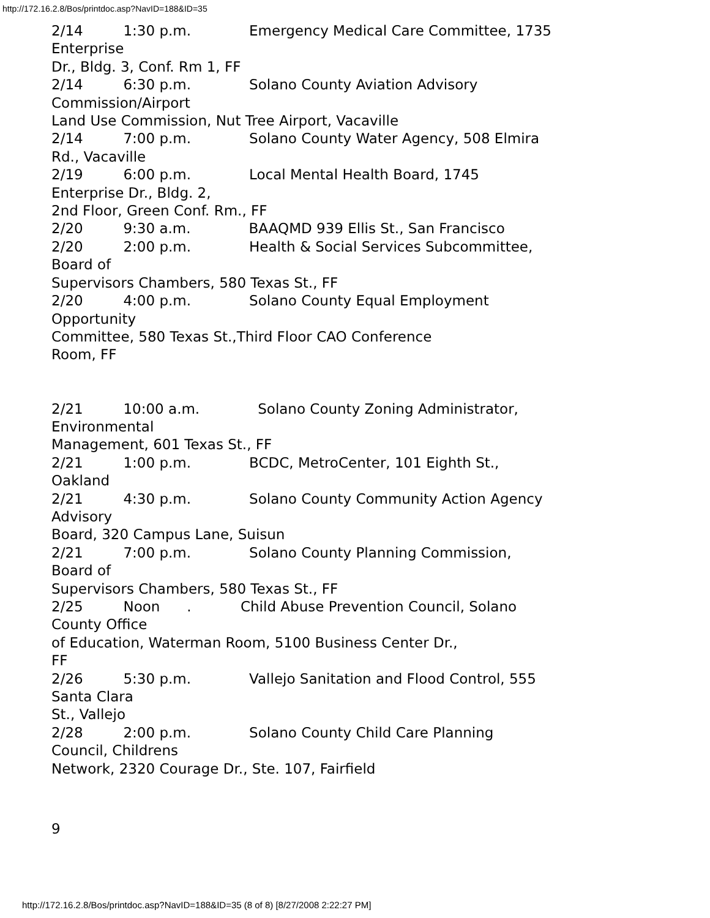http://172.16.2.8/Bos/printdoc.asp?NavID=188&ID=35
2/14 1:30 p.m. Emergency Medical Care Committee, 1735
Enterprise
Dr., Bldg. 3, Conf. Rm 1, FF
2/14 6:30 p.m. Solano County Aviation Advisory
Commission/Airport
Land Use Commission, Nut Tree Airport, Vacaville
2/14 7:00 p.m. Solano County Water Agency, 508 Elmira
Rd., Vacaville
2/19 6:00 p.m. Local Mental Health Board, 1745
Enterprise Dr., Bldg. 2,
2nd Floor, Green Conf. Rm., FF
2/20 9:30 a.m. BAAQMD 939 Ellis St., San Francisco
2/20 2:00 p.m. Health & Social Services Subcommittee,
Board of
Supervisors Chambers, 580 Texas St., FF
2/20 4:00 p.m. Solano County Equal Employment
Opportunity
Committee, 580 Texas St.,Third Floor CAO Conference
Room, FF
2/21 10:00 a.m. Solano County Zoning Administrator,
Environmental
Management, 601 Texas St., FF
2/21 1:00 p.m. BCDC, MetroCenter, 101 Eighth St.,
Oakland
2/21 4:30 p.m. Solano County Community Action Agency
Advisory
Board, 320 Campus Lane, Suisun
2/21 7:00 p.m. Solano County Planning Commission,
Board of
Supervisors Chambers, 580 Texas St., FF
2/25 Noon . Child Abuse Prevention Council, Solano
County Office
of Education, Waterman Room, 5100 Business Center Dr.,
FF
2/26 5:30 p.m. Vallejo Sanitation and Flood Control, 555
Santa Clara
St., Vallejo
2/28 2:00 p.m. Solano County Child Care Planning
Council, Childrens
Network, 2320 Courage Dr., Ste. 107, Fairfield
9
http://172.16.2.8/Bos/printdoc.asp?NavID=188&ID=35 (8 of 8) [8/27/2008 2:22:27 PM]